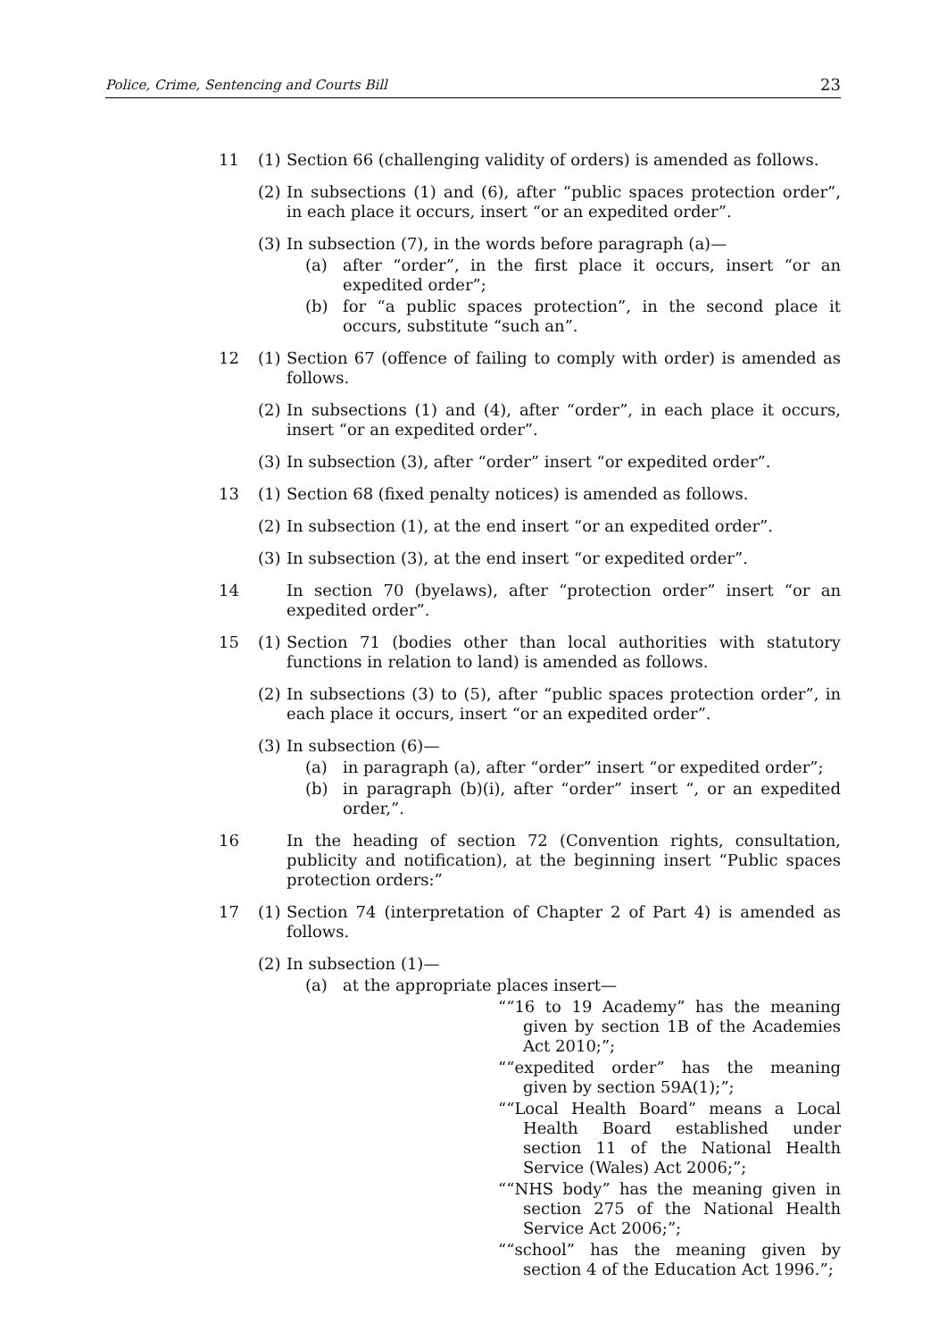Police, Crime, Sentencing and Courts Bill 23
11 (1) Section 66 (challenging validity of orders) is amended as follows.
(2) In subsections (1) and (6), after “public spaces protection order”, in each place it occurs, insert “or an expedited order”.
(3) In subsection (7), in the words before paragraph (a)—
(a) after “order”, in the first place it occurs, insert “or an expedited order”;
(b) for “a public spaces protection”, in the second place it occurs, substitute “such an”.
12 (1) Section 67 (offence of failing to comply with order) is amended as follows.
(2) In subsections (1) and (4), after “order”, in each place it occurs, insert “or an expedited order”.
(3) In subsection (3), after “order” insert “or expedited order”.
13 (1) Section 68 (fixed penalty notices) is amended as follows.
(2) In subsection (1), at the end insert “or an expedited order”.
(3) In subsection (3), at the end insert “or expedited order”.
14 In section 70 (byelaws), after “protection order” insert “or an expedited order”.
15 (1) Section 71 (bodies other than local authorities with statutory functions in relation to land) is amended as follows.
(2) In subsections (3) to (5), after “public spaces protection order”, in each place it occurs, insert “or an expedited order”.
(3) In subsection (6)—
(a) in paragraph (a), after “order” insert “or expedited order”;
(b) in paragraph (b)(i), after “order” insert “, or an expedited order,”.
16 In the heading of section 72 (Convention rights, consultation, publicity and notification), at the beginning insert “Public spaces protection orders:”
17 (1) Section 74 (interpretation of Chapter 2 of Part 4) is amended as follows.
(2) In subsection (1)—
(a) at the appropriate places insert—
““16 to 19 Academy” has the meaning given by section 1B of the Academies Act 2010;”;
““expedited order” has the meaning given by section 59A(1);”;
““Local Health Board” means a Local Health Board established under section 11 of the National Health Service (Wales) Act 2006;”;
““NHS body” has the meaning given in section 275 of the National Health Service Act 2006;”;
““school” has the meaning given by section 4 of the Education Act 1996.”;